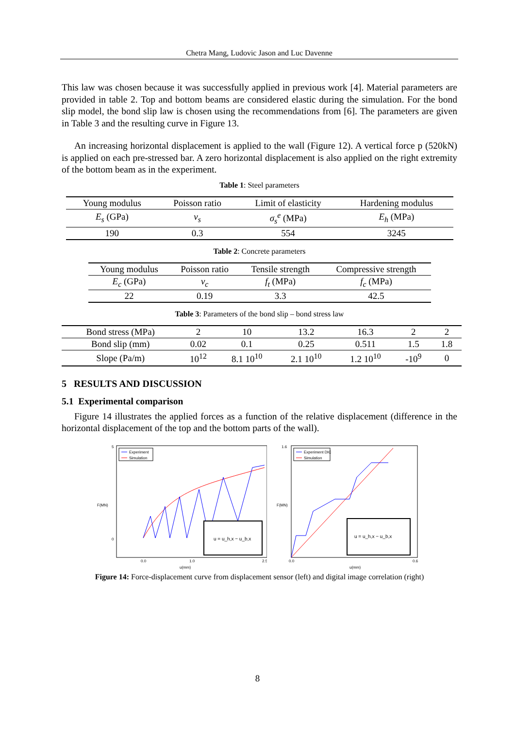Chetra Mang, Ludovic Jason and Luc Davenne
This law was chosen because it was successfully applied in previous work [4]. Material parameters are provided in table 2. Top and bottom beams are considered elastic during the simulation. For the bond slip model, the bond slip law is chosen using the recommendations from [6]. The parameters are given in Table 3 and the resulting curve in Figure 13.
An increasing horizontal displacement is applied to the wall (Figure 12). A vertical force p (520kN) is applied on each pre-stressed bar. A zero horizontal displacement is also applied on the right extremity of the bottom beam as in the experiment.
Table 1: Steel parameters
| Young modulus | Poisson ratio | Limit of elasticity | Hardening modulus |
| E<sub>s</sub> (GPa) | ν<sub>s</sub> | σ<sub>s</sub><sup>e</sup> (MPa) | E<sub>h</sub> (MPa) |
| 190 | 0.3 | 554 | 3245 |
Table 2: Concrete parameters
| Young modulus | Poisson ratio | Tensile strength | Compressive strength |
| E<sub>c</sub> (GPa) | ν<sub>c</sub> | f<sub>t</sub> (MPa) | f<sub>c</sub> (MPa) |
| 22 | 0.19 | 3.3 | 42.5 |
Table 3: Parameters of the bond slip – bond stress law
| Bond stress (MPa) | 2 | 10 | 13.2 | 16.3 | 2 | 2 |
| Bond slip (mm) | 0.02 | 0.1 | 0.25 | 0.511 | 1.5 | 1.8 |
| Slope (Pa/m) | 10<sup>12</sup> | 8.1 10<sup>10</sup> | 2.1 10<sup>10</sup> | 1.2 10<sup>10</sup> | -10<sup>9</sup> | 0 |
5 RESULTS AND DISCUSSION
5.1 Experimental comparison
Figure 14 illustrates the applied forces as a function of the relative displacement (difference in the horizontal displacement of the top and the bottom parts of the wall).
Experiment
Simulation
u = u_h,x − u_b,x
F(MN)
u(mm)
5
0
0.0
1.0
2.5
Experiment DIC
Simulation
u = u_h,x − u_b,x
F(MN)
u(mm)
1.6
0.0
0.6
Figure 14: Force-displacement curve from displacement sensor (left) and digital image correlation (right)
8